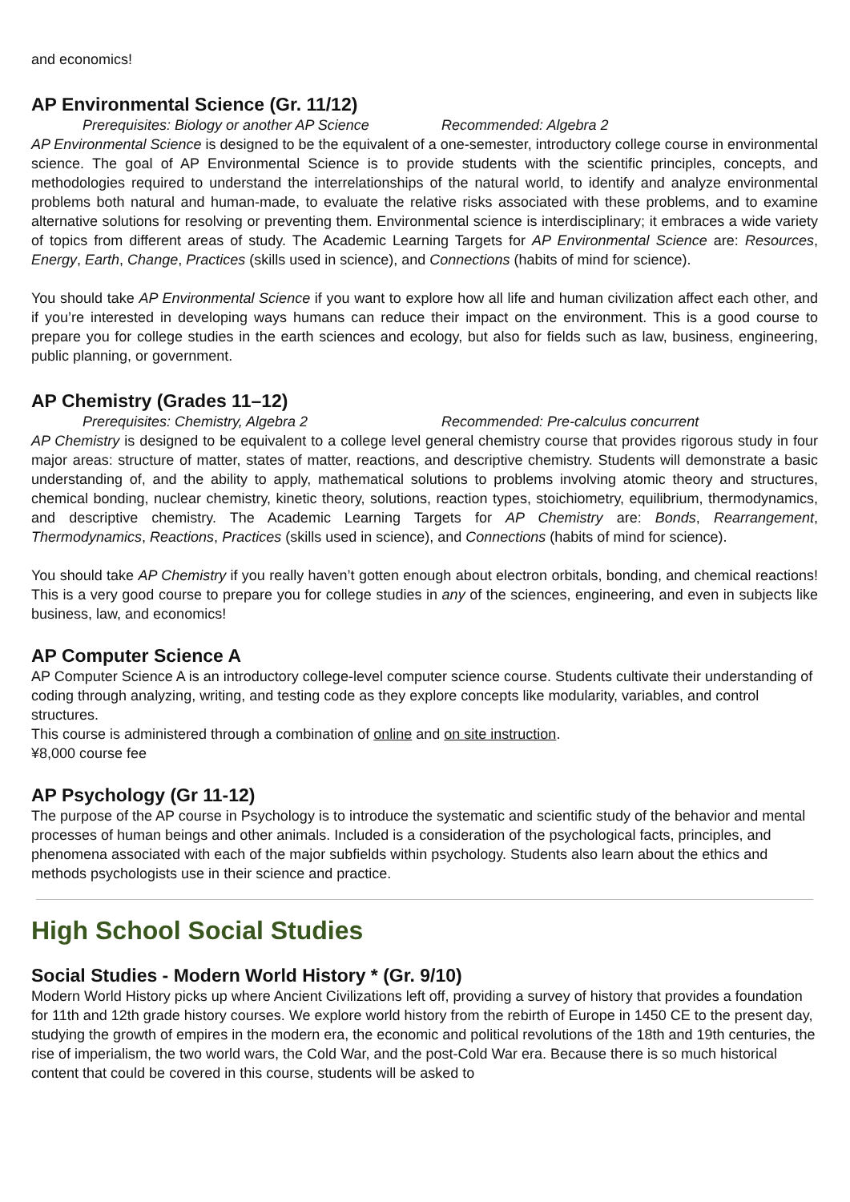and economics!
AP Environmental Science (Gr. 11/12)
Prerequisites: Biology or another AP Science Recommended: Algebra 2
AP Environmental Science is designed to be the equivalent of a one-semester, introductory college course in environmental science. The goal of AP Environmental Science is to provide students with the scientific principles, concepts, and methodologies required to understand the interrelationships of the natural world, to identify and analyze environmental problems both natural and human-made, to evaluate the relative risks associated with these problems, and to examine alternative solutions for resolving or preventing them. Environmental science is interdisciplinary; it embraces a wide variety of topics from different areas of study. The Academic Learning Targets for AP Environmental Science are: Resources, Energy, Earth, Change, Practices (skills used in science), and Connections (habits of mind for science).
You should take AP Environmental Science if you want to explore how all life and human civilization affect each other, and if you’re interested in developing ways humans can reduce their impact on the environment. This is a good course to prepare you for college studies in the earth sciences and ecology, but also for fields such as law, business, engineering, public planning, or government.
AP Chemistry (Grades 11–12)
Prerequisites: Chemistry, Algebra 2 Recommended: Pre-calculus concurrent
AP Chemistry is designed to be equivalent to a college level general chemistry course that provides rigorous study in four major areas: structure of matter, states of matter, reactions, and descriptive chemistry. Students will demonstrate a basic understanding of, and the ability to apply, mathematical solutions to problems involving atomic theory and structures, chemical bonding, nuclear chemistry, kinetic theory, solutions, reaction types, stoichiometry, equilibrium, thermodynamics, and descriptive chemistry. The Academic Learning Targets for AP Chemistry are: Bonds, Rearrangement, Thermodynamics, Reactions, Practices (skills used in science), and Connections (habits of mind for science).
You should take AP Chemistry if you really haven’t gotten enough about electron orbitals, bonding, and chemical reactions! This is a very good course to prepare you for college studies in any of the sciences, engineering, and even in subjects like business, law, and economics!
AP Computer Science A
AP Computer Science A is an introductory college-level computer science course. Students cultivate their understanding of coding through analyzing, writing, and testing code as they explore concepts like modularity, variables, and control structures.
This course is administered through a combination of online and on site instruction.
¥8,000 course fee
AP Psychology (Gr 11-12)
The purpose of the AP course in Psychology is to introduce the systematic and scientific study of the behavior and mental processes of human beings and other animals. Included is a consideration of the psychological facts, principles, and phenomena associated with each of the major subfields within psychology. Students also learn about the ethics and methods psychologists use in their science and practice.
High School Social Studies
Social Studies - Modern World History * (Gr. 9/10)
Modern World History picks up where Ancient Civilizations left off, providing a survey of history that provides a foundation for 11th and 12th grade history courses. We explore world history from the rebirth of Europe in 1450 CE to the present day, studying the growth of empires in the modern era, the economic and political revolutions of the 18th and 19th centuries, the rise of imperialism, the two world wars, the Cold War, and the post-Cold War era. Because there is so much historical content that could be covered in this course, students will be asked to